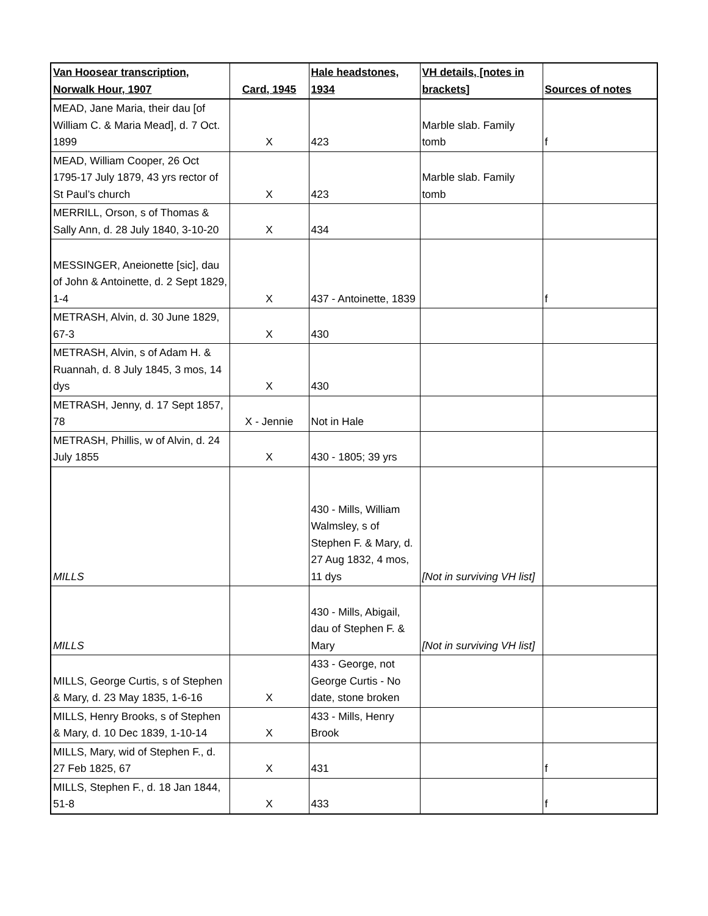| Van Hoosear transcription, Norwalk Hour, 1907 | Card, 1945 | Hale headstones, 1934 | VH details, [notes in brackets] | Sources of notes |
| --- | --- | --- | --- | --- |
| MEAD, Jane Maria, their dau [of William C. & Maria Mead], d. 7 Oct. 1899 | X | 423 | Marble slab. Family tomb | f |
| MEAD, William Cooper, 26 Oct 1795-17 July 1879, 43 yrs rector of St Paul’s church | X | 423 | Marble slab. Family tomb | |
| MERRILL, Orson, s of Thomas & Sally Ann, d. 28 July 1840, 3-10-20 | X | 434 | | |
| MESSINGER, Aneionette [sic], dau of John & Antoinette, d. 2 Sept 1829, 1-4 | X | 437 - Antoinette, 1839 | | f |
| METRASH, Alvin, d. 30 June 1829, 67-3 | X | 430 | | |
| METRASH, Alvin, s of Adam H. & Ruannah, d. 8 July 1845, 3 mos, 14 dys | X | 430 | | |
| METRASH, Jenny, d. 17 Sept 1857, 78 | X - Jennie | Not in Hale | | |
| METRASH, Phillis, w of Alvin, d. 24 July 1855 | X | 430 - 1805; 39 yrs | | |
| MILLS | | 430 - Mills, William Walmsley, s of Stephen F. & Mary, d. 27 Aug 1832, 4 mos, 11 dys | [Not in surviving VH list] | |
| MILLS | | 430 - Mills, Abigail, dau of Stephen F. & Mary | [Not in surviving VH list] | |
| MILLS, George Curtis, s of Stephen & Mary, d. 23 May 1835, 1-6-16 | X | 433 - George, not George Curtis - No date, stone broken | | |
| MILLS, Henry Brooks, s of Stephen & Mary, d. 10 Dec 1839, 1-10-14 | X | 433 - Mills, Henry Brook | | |
| MILLS, Mary, wid of Stephen F., d. 27 Feb 1825, 67 | X | 431 | | f |
| MILLS, Stephen F., d. 18 Jan 1844, 51-8 | X | 433 | | f |